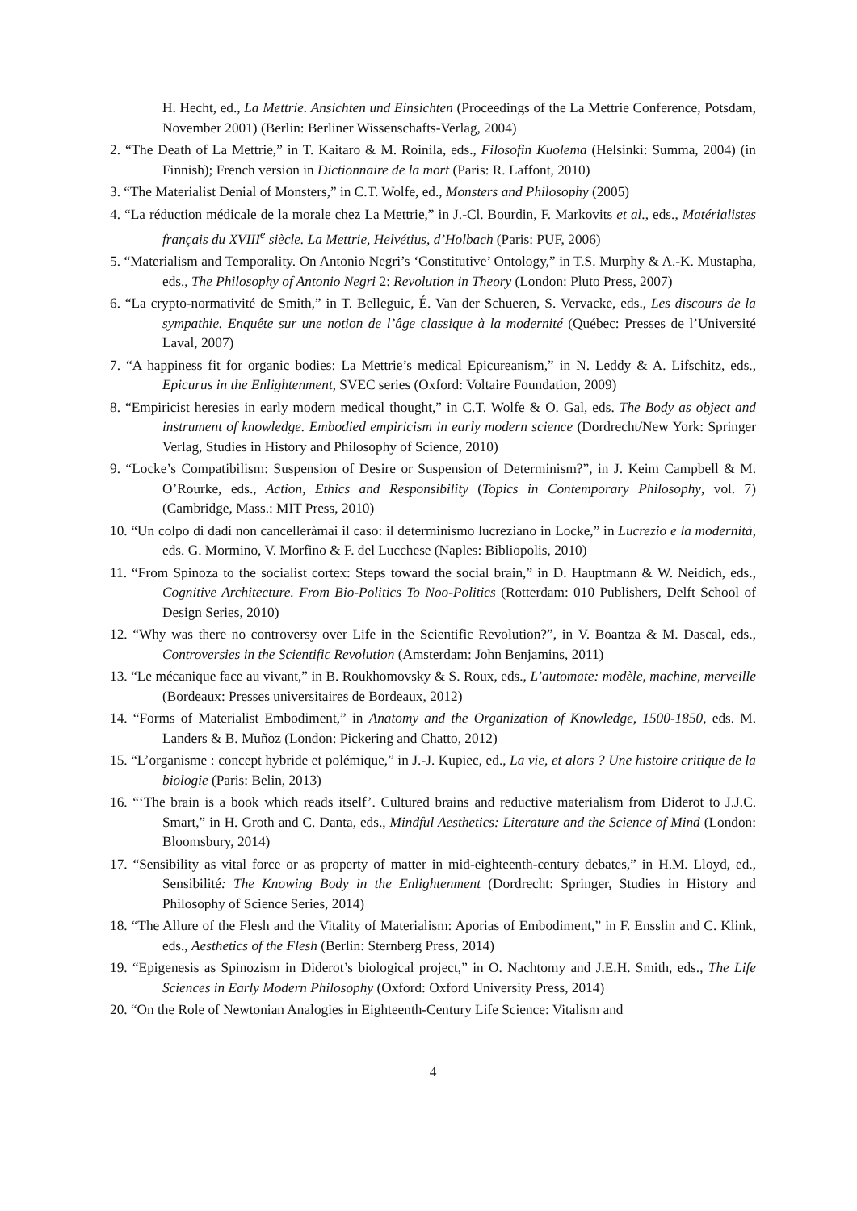H. Hecht, ed., La Mettrie. Ansichten und Einsichten (Proceedings of the La Mettrie Conference, Potsdam, November 2001) (Berlin: Berliner Wissenschafts-Verlag, 2004)
2. “The Death of La Mettrie,” in T. Kaitaro & M. Roinila, eds., Filosofin Kuolema (Helsinki: Summa, 2004) (in Finnish); French version in Dictionnaire de la mort (Paris: R. Laffont, 2010)
3. “The Materialist Denial of Monsters,” in C.T. Wolfe, ed., Monsters and Philosophy (2005)
4. “La réduction médicale de la morale chez La Mettrie,” in J.-Cl. Bourdin, F. Markovits et al., eds., Matérialistes français du XVIII<sup>e</sup> siècle. La Mettrie, Helvétius, d’Holbach (Paris: PUF, 2006)
5. “Materialism and Temporality. On Antonio Negri’s ‘Constitutive’ Ontology,” in T.S. Murphy & A.-K. Mustapha, eds., The Philosophy of Antonio Negri 2: Revolution in Theory (London: Pluto Press, 2007)
6. “La crypto-normativité de Smith,” in T. Belleguic, É. Van der Schueren, S. Vervacke, eds., Les discours de la sympathie. Enquête sur une notion de l’âge classique à la modernité (Québec: Presses de l’Université Laval, 2007)
7. “A happiness fit for organic bodies: La Mettrie’s medical Epicureanism,” in N. Leddy & A. Lifschitz, eds., Epicurus in the Enlightenment, SVEC series (Oxford: Voltaire Foundation, 2009)
8. “Empiricist heresies in early modern medical thought,” in C.T. Wolfe & O. Gal, eds. The Body as object and instrument of knowledge. Embodied empiricism in early modern science (Dordrecht/New York: Springer Verlag, Studies in History and Philosophy of Science, 2010)
9. “Locke’s Compatibilism: Suspension of Desire or Suspension of Determinism?”, in J. Keim Campbell & M. O’Rourke, eds., Action, Ethics and Responsibility (Topics in Contemporary Philosophy, vol. 7) (Cambridge, Mass.: MIT Press, 2010)
10. “Un colpo di dadi non cancelleràmai il caso: il determinismo lucreziano in Locke,” in Lucrezio e la modernità, eds. G. Mormino, V. Morfino & F. del Lucchese (Naples: Bibliopolis, 2010)
11. “From Spinoza to the socialist cortex: Steps toward the social brain,” in D. Hauptmann & W. Neidich, eds., Cognitive Architecture. From Bio-Politics To Noo-Politics (Rotterdam: 010 Publishers, Delft School of Design Series, 2010)
12. “Why was there no controversy over Life in the Scientific Revolution?”, in V. Boantza & M. Dascal, eds., Controversies in the Scientific Revolution (Amsterdam: John Benjamins, 2011)
13. “Le mécanique face au vivant,” in B. Roukhomovsky & S. Roux, eds., L’automate: modèle, machine, merveille (Bordeaux: Presses universitaires de Bordeaux, 2012)
14. “Forms of Materialist Embodiment,” in Anatomy and the Organization of Knowledge, 1500-1850, eds. M. Landers & B. Muñoz (London: Pickering and Chatto, 2012)
15. “L’organisme : concept hybride et polémique,” in J.-J. Kupiec, ed., La vie, et alors ? Une histoire critique de la biologie (Paris: Belin, 2013)
16. “‘The brain is a book which reads itself’. Cultured brains and reductive materialism from Diderot to J.J.C. Smart,” in H. Groth and C. Danta, eds., Mindful Aesthetics: Literature and the Science of Mind (London: Bloomsbury, 2014)
17. “Sensibility as vital force or as property of matter in mid-eighteenth-century debates,” in H.M. Lloyd, ed., Sensibilité: The Knowing Body in the Enlightenment (Dordrecht: Springer, Studies in History and Philosophy of Science Series, 2014)
18. “The Allure of the Flesh and the Vitality of Materialism: Aporias of Embodiment,” in F. Ensslin and C. Klink, eds., Aesthetics of the Flesh (Berlin: Sternberg Press, 2014)
19. “Epigenesis as Spinozism in Diderot’s biological project,” in O. Nachtomy and J.E.H. Smith, eds., The Life Sciences in Early Modern Philosophy (Oxford: Oxford University Press, 2014)
20. “On the Role of Newtonian Analogies in Eighteenth-Century Life Science: Vitalism and
4